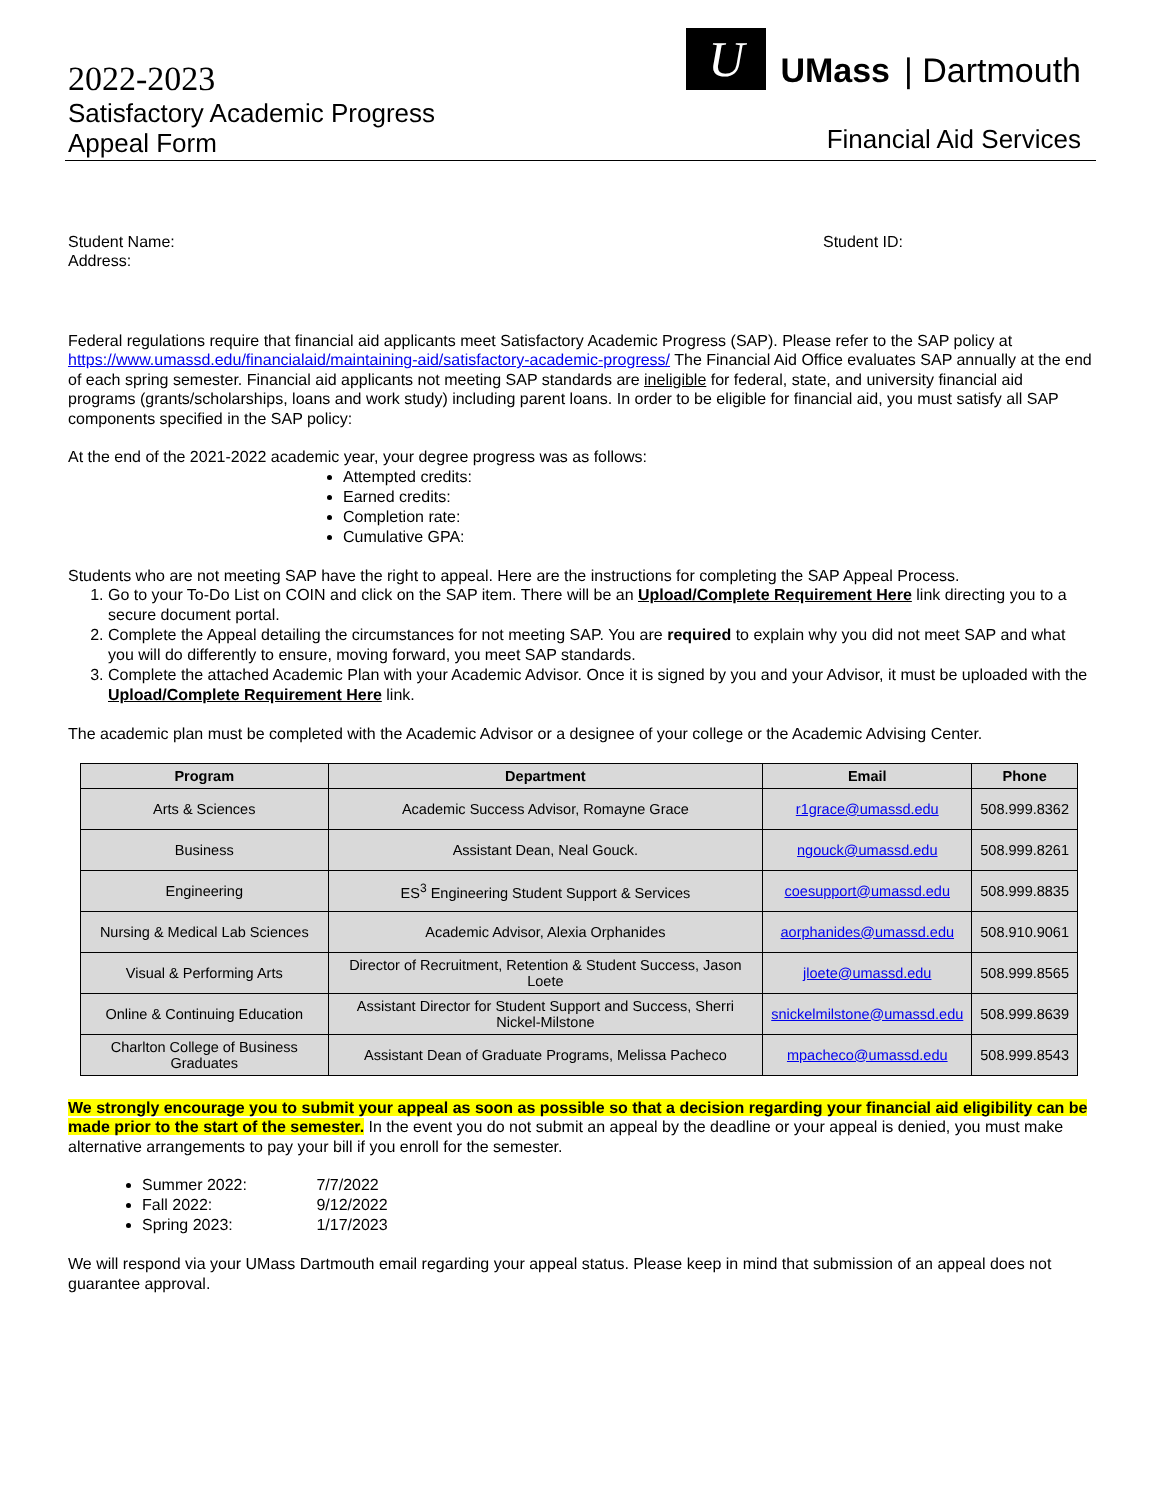2022-2023
Satisfactory Academic Progress
Appeal Form
U
UMass | Dartmouth
Financial Aid Services
Student Name: Student ID:
Address:
Federal regulations require that financial aid applicants meet Satisfactory Academic Progress (SAP). Please refer to the SAP policy at https://www.umassd.edu/financialaid/maintaining-aid/satisfactory-academic-progress/ The Financial Aid Office evaluates SAP annually at the end of each spring semester. Financial aid applicants not meeting SAP standards are ineligible for federal, state, and university financial aid programs (grants/scholarships, loans and work study) including parent loans. In order to be eligible for financial aid, you must satisfy all SAP components specified in the SAP policy:
At the end of the 2021-2022 academic year, your degree progress was as follows:
Attempted credits:
Earned credits:
Completion rate:
Cumulative GPA:
Students who are not meeting SAP have the right to appeal. Here are the instructions for completing the SAP Appeal Process.
1. Go to your To-Do List on COIN and click on the SAP item. There will be an Upload/Complete Requirement Here link directing you to a secure document portal.
2. Complete the Appeal detailing the circumstances for not meeting SAP. You are required to explain why you did not meet SAP and what you will do differently to ensure, moving forward, you meet SAP standards.
3. Complete the attached Academic Plan with your Academic Advisor. Once it is signed by you and your Advisor, it must be uploaded with the Upload/Complete Requirement Here link.
The academic plan must be completed with the Academic Advisor or a designee of your college or the Academic Advising Center.
| Program | Department | Email | Phone |
| --- | --- | --- | --- |
| Arts & Sciences | Academic Success Advisor, Romayne Grace | r1grace@umassd.edu | 508.999.8362 |
| Business | Assistant Dean, Neal Gouck. | ngouck@umassd.edu | 508.999.8261 |
| Engineering | ES<sup>3</sup> Engineering Student Support & Services | coesupport@umassd.edu | 508.999.8835 |
| Nursing & Medical Lab Sciences | Academic Advisor, Alexia Orphanides | aorphanides@umassd.edu | 508.910.9061 |
| Visual & Performing Arts | Director of Recruitment, Retention & Student Success, Jason Loete | jloete@umassd.edu | 508.999.8565 |
| Online & Continuing Education | Assistant Director for Student Support and Success, Sherri Nickel-Milstone | snickelmilstone@umassd.edu | 508.999.8639 |
| Charlton College of Business Graduates | Assistant Dean of Graduate Programs, Melissa Pacheco | mpacheco@umassd.edu | 508.999.8543 |
We strongly encourage you to submit your appeal as soon as possible so that a decision regarding your financial aid eligibility can be made prior to the start of the semester. In the event you do not submit an appeal by the deadline or your appeal is denied, you must make alternative arrangements to pay your bill if you enroll for the semester.
Summer 2022: 7/7/2022
Fall 2022: 9/12/2022
Spring 2023: 1/17/2023
We will respond via your UMass Dartmouth email regarding your appeal status. Please keep in mind that submission of an appeal does not guarantee approval.